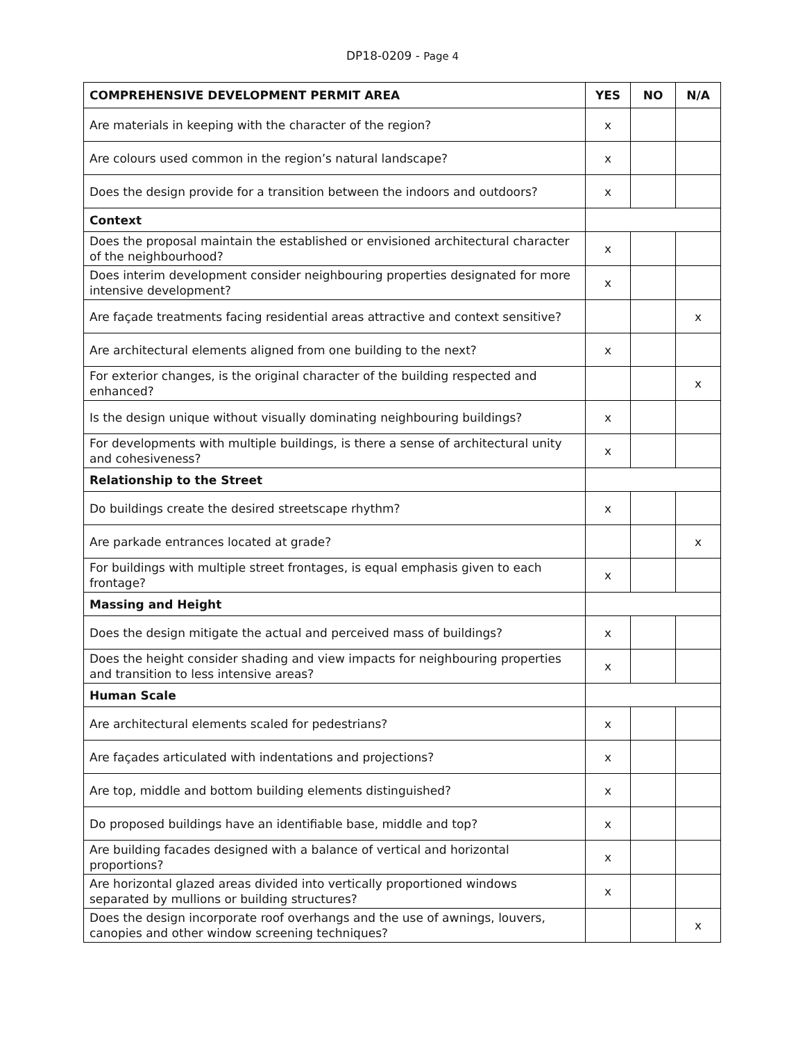DP18-0209 - Page 4
| COMPREHENSIVE DEVELOPMENT PERMIT AREA | YES | NO | N/A |
| --- | --- | --- | --- |
| Are materials in keeping with the character of the region? | x | | |
| Are colours used common in the region’s natural landscape? | x | | |
| Does the design provide for a transition between the indoors and outdoors? | x | | |
| Context | | | |
| Does the proposal maintain the established or envisioned architectural character of the neighbourhood? | x | | |
| Does interim development consider neighbouring properties designated for more intensive development? | x | | |
| Are façade treatments facing residential areas attractive and context sensitive? | | | x |
| Are architectural elements aligned from one building to the next? | x | | |
| For exterior changes, is the original character of the building respected and enhanced? | | | x |
| Is the design unique without visually dominating neighbouring buildings? | x | | |
| For developments with multiple buildings, is there a sense of architectural unity and cohesiveness? | x | | |
| Relationship to the Street | | | |
| Do buildings create the desired streetscape rhythm? | x | | |
| Are parkade entrances located at grade? | | | x |
| For buildings with multiple street frontages, is equal emphasis given to each frontage? | x | | |
| Massing and Height | | | |
| Does the design mitigate the actual and perceived mass of buildings? | x | | |
| Does the height consider shading and view impacts for neighbouring properties and transition to less intensive areas? | x | | |
| Human Scale | | | |
| Are architectural elements scaled for pedestrians? | x | | |
| Are façades articulated with indentations and projections? | x | | |
| Are top, middle and bottom building elements distinguished? | x | | |
| Do proposed buildings have an identifiable base, middle and top? | x | | |
| Are building facades designed with a balance of vertical and horizontal proportions? | x | | |
| Are horizontal glazed areas divided into vertically proportioned windows separated by mullions or building structures? | x | | |
| Does the design incorporate roof overhangs and the use of awnings, louvers, canopies and other window screening techniques? | | | x |